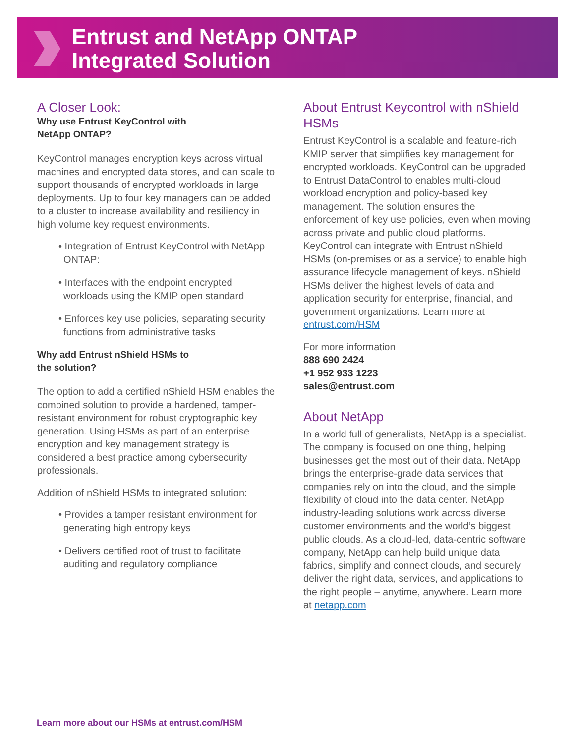Entrust and NetApp ONTAP
Integrated Solution
A Closer Look:
Why use Entrust KeyControl with
NetApp ONTAP?
KeyControl manages encryption keys across virtual machines and encrypted data stores, and can scale to support thousands of encrypted workloads in large deployments. Up to four key managers can be added to a cluster to increase availability and resiliency in high volume key request environments.
• Integration of Entrust KeyControl with NetApp ONTAP:
• Interfaces with the endpoint encrypted workloads using the KMIP open standard
• Enforces key use policies, separating security functions from administrative tasks
Why add Entrust nShield HSMs to
the solution?
The option to add a certified nShield HSM enables the combined solution to provide a hardened, tamper-resistant environment for robust cryptographic key generation. Using HSMs as part of an enterprise encryption and key management strategy is considered a best practice among cybersecurity professionals.
Addition of nShield HSMs to integrated solution:
• Provides a tamper resistant environment for generating high entropy keys
• Delivers certified root of trust to facilitate auditing and regulatory compliance
About Entrust Keycontrol with nShield HSMs
Entrust KeyControl is a scalable and feature-rich KMIP server that simplifies key management for encrypted workloads. KeyControl can be upgraded to Entrust DataControl to enables multi-cloud workload encryption and policy-based key management. The solution ensures the enforcement of key use policies, even when moving across private and public cloud platforms. KeyControl can integrate with Entrust nShield HSMs (on-premises or as a service) to enable high assurance lifecycle management of keys. nShield HSMs deliver the highest levels of data and application security for enterprise, financial, and government organizations. Learn more at entrust.com/HSM
For more information
888 690 2424
+1 952 933 1223
sales@entrust.com
About NetApp
In a world full of generalists, NetApp is a specialist. The company is focused on one thing, helping businesses get the most out of their data. NetApp brings the enterprise-grade data services that companies rely on into the cloud, and the simple flexibility of cloud into the data center. NetApp industry-leading solutions work across diverse customer environments and the world’s biggest public clouds. As a cloud-led, data-centric software company, NetApp can help build unique data fabrics, simplify and connect clouds, and securely deliver the right data, services, and applications to the right people – anytime, anywhere. Learn more at netapp.com
Learn more about our HSMs at entrust.com/HSM